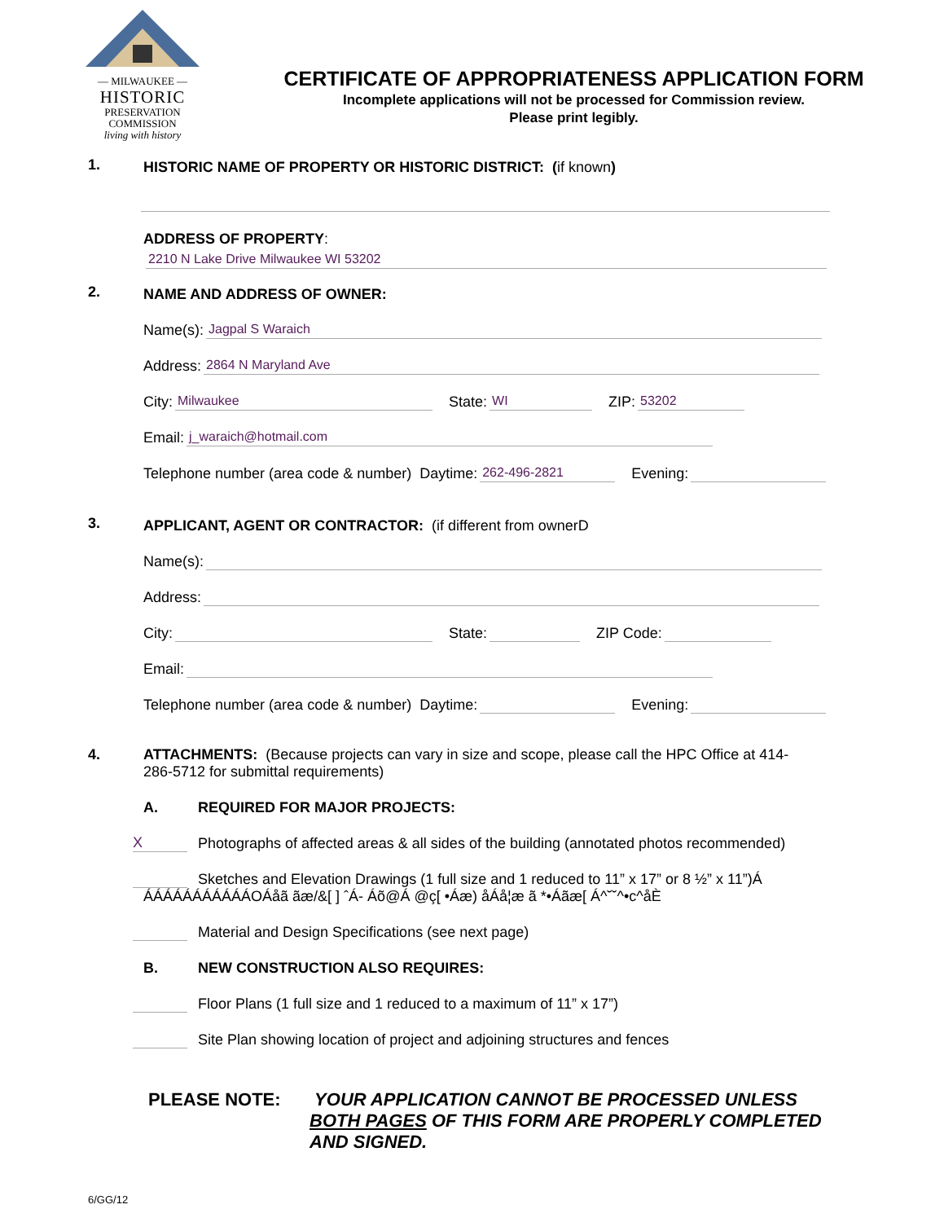— MILWAUKEE —
HISTORIC
PRESERVATION
COMMISSION
living with history
CERTIFICATE OF APPROPRIATENESS APPLICATION FORM
Incomplete applications will not be processed for Commission review.
Please print legibly.
1.
HISTORIC NAME OF PROPERTY OR HISTORIC DISTRICT: (if known)
ADDRESS OF PROPERTY:
2210 N Lake Drive Milwaukee WI 53202
2.
NAME AND ADDRESS OF OWNER:
Name(s): Jagpal S Waraich
Address: 2864 N Maryland Ave
City: Milwaukee State: WI ZIP: 53202
Email: j_waraich@hotmail.com
Telephone number (area code & number) Daytime: 262-496-2821 Evening:
3.
APPLICANT, AGENT OR CONTRACTOR: (if different from ownerD
Name(s):
Address:
City: State: ZIP Code:
Email:
Telephone number (area code & number) Daytime: Evening:
4.
ATTACHMENTS: (Because projects can vary in size and scope, please call the HPC Office at 414-286-5712 for submittal requirements)
A. REQUIRED FOR MAJOR PROJECTS:
X Photographs of affected areas & all sides of the building (annotated photos recommended)
Sketches and Elevation Drawings (1 full size and 1 reduced to 11” x 17” or 8 ½” x 11”)Á
ÁÁÁÁÁÁÁÁÁÁÁOÁåã ãæ/&[ ] ˆÁ- Áõ@Á @ç[ •Áæ) åÁå¦æ ã *•Áãæ[ Á^˘˘^•c^åÈ
Material and Design Specifications (see next page)
B. NEW CONSTRUCTION ALSO REQUIRES:
Floor Plans (1 full size and 1 reduced to a maximum of 11” x 17”)
Site Plan showing location of project and adjoining structures and fences
PLEASE NOTE: YOUR APPLICATION CANNOT BE PROCESSED UNLESS BOTH PAGES OF THIS FORM ARE PROPERLY COMPLETED AND SIGNED.
6/GG/12